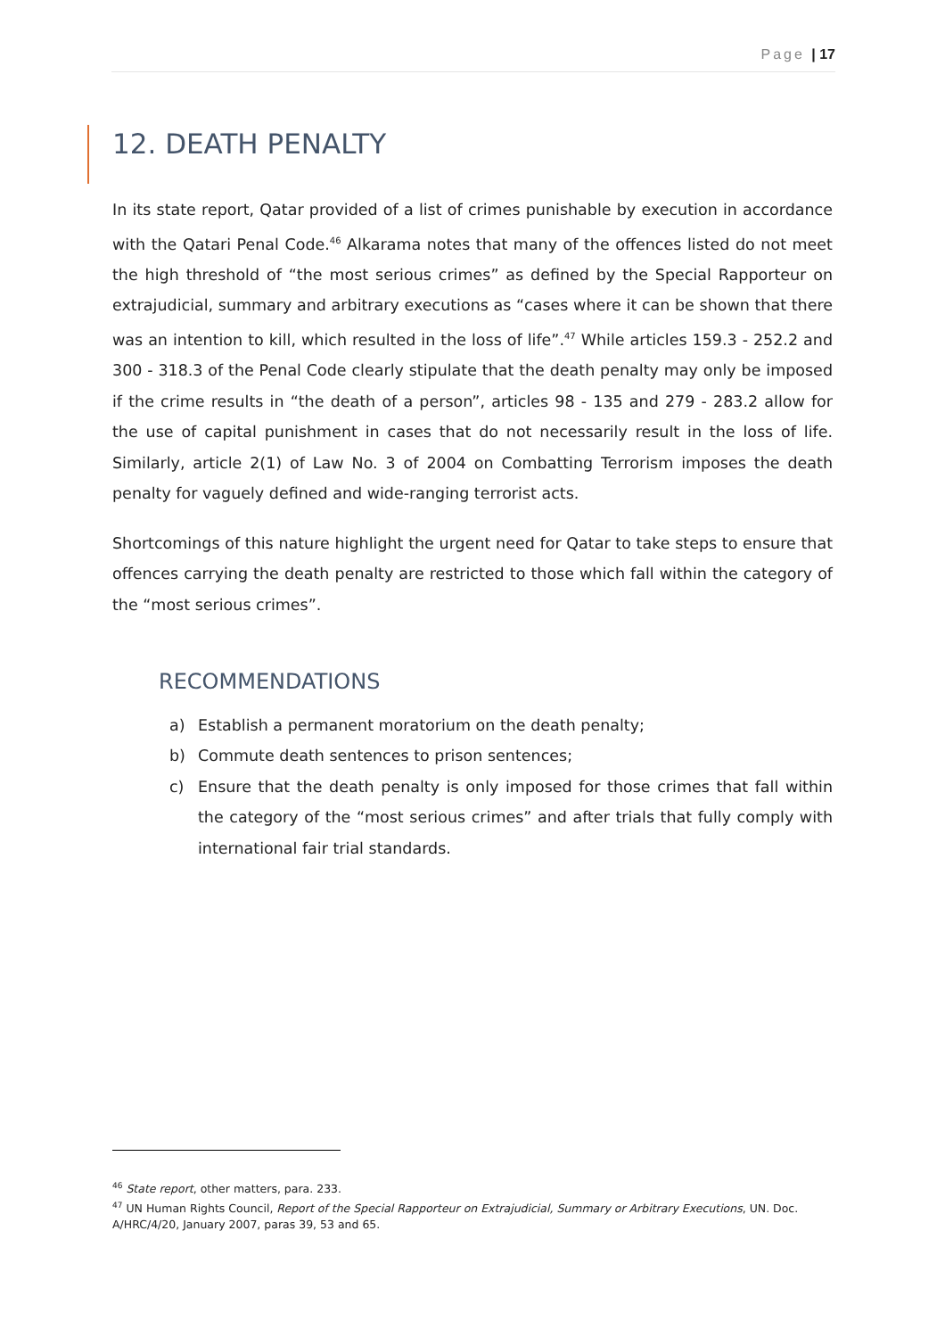Page | 17
12. DEATH PENALTY
In its state report, Qatar provided of a list of crimes punishable by execution in accordance with the Qatari Penal Code.<sup>46</sup> Alkarama notes that many of the offences listed do not meet the high threshold of “the most serious crimes” as defined by the Special Rapporteur on extrajudicial, summary and arbitrary executions as “cases where it can be shown that there was an intention to kill, which resulted in the loss of life”.<sup>47</sup> While articles 159.3 - 252.2 and 300 - 318.3 of the Penal Code clearly stipulate that the death penalty may only be imposed if the crime results in “the death of a person”, articles 98 - 135 and 279 - 283.2 allow for the use of capital punishment in cases that do not necessarily result in the loss of life. Similarly, article 2(1) of Law No. 3 of 2004 on Combatting Terrorism imposes the death penalty for vaguely defined and wide-ranging terrorist acts.
Shortcomings of this nature highlight the urgent need for Qatar to take steps to ensure that offences carrying the death penalty are restricted to those which fall within the category of the “most serious crimes”.
RECOMMENDATIONS
a) Establish a permanent moratorium on the death penalty;
b) Commute death sentences to prison sentences;
c) Ensure that the death penalty is only imposed for those crimes that fall within the category of the “most serious crimes” and after trials that fully comply with international fair trial standards.
<sup>46</sup> State report, other matters, para. 233.
<sup>47</sup> UN Human Rights Council, Report of the Special Rapporteur on Extrajudicial, Summary or Arbitrary Executions, UN. Doc. A/HRC/4/20, January 2007, paras 39, 53 and 65.